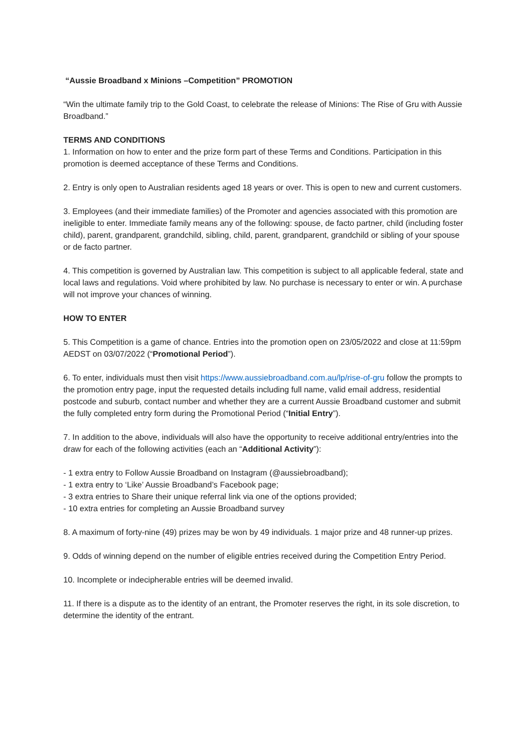“Aussie Broadband x Minions –Competition” PROMOTION
“Win the ultimate family trip to the Gold Coast, to celebrate the release of Minions: The Rise of Gru with Aussie Broadband.”
TERMS AND CONDITIONS
1. Information on how to enter and the prize form part of these Terms and Conditions. Participation in this promotion is deemed acceptance of these Terms and Conditions.
2. Entry is only open to Australian residents aged 18 years or over. This is open to new and current customers.
3. Employees (and their immediate families) of the Promoter and agencies associated with this promotion are ineligible to enter. Immediate family means any of the following: spouse, de facto partner, child (including foster child), parent, grandparent, grandchild, sibling, child, parent, grandparent, grandchild or sibling of your spouse or de facto partner.
4. This competition is governed by Australian law. This competition is subject to all applicable federal, state and local laws and regulations. Void where prohibited by law. No purchase is necessary to enter or win. A purchase will not improve your chances of winning.
HOW TO ENTER
5. This Competition is a game of chance. Entries into the promotion open on 23/05/2022 and close at 11:59pm AEDST on 03/07/2022 (“Promotional Period”).
6. To enter, individuals must then visit https://www.aussiebroadband.com.au/lp/rise-of-gru follow the prompts to the promotion entry page, input the requested details including full name, valid email address, residential postcode and suburb, contact number and whether they are a current Aussie Broadband customer and submit the fully completed entry form during the Promotional Period (“Initial Entry”).
7. In addition to the above, individuals will also have the opportunity to receive additional entry/entries into the draw for each of the following activities (each an “Additional Activity”):
- 1 extra entry to Follow Aussie Broadband on Instagram (@aussiebroadband);
- 1 extra entry to ‘Like’ Aussie Broadband’s Facebook page;
- 3 extra entries to Share their unique referral link via one of the options provided;
- 10 extra entries for completing an Aussie Broadband survey
8. A maximum of forty-nine (49) prizes may be won by 49 individuals. 1 major prize and 48 runner-up prizes.
9. Odds of winning depend on the number of eligible entries received during the Competition Entry Period.
10. Incomplete or indecipherable entries will be deemed invalid.
11. If there is a dispute as to the identity of an entrant, the Promoter reserves the right, in its sole discretion, to determine the identity of the entrant.